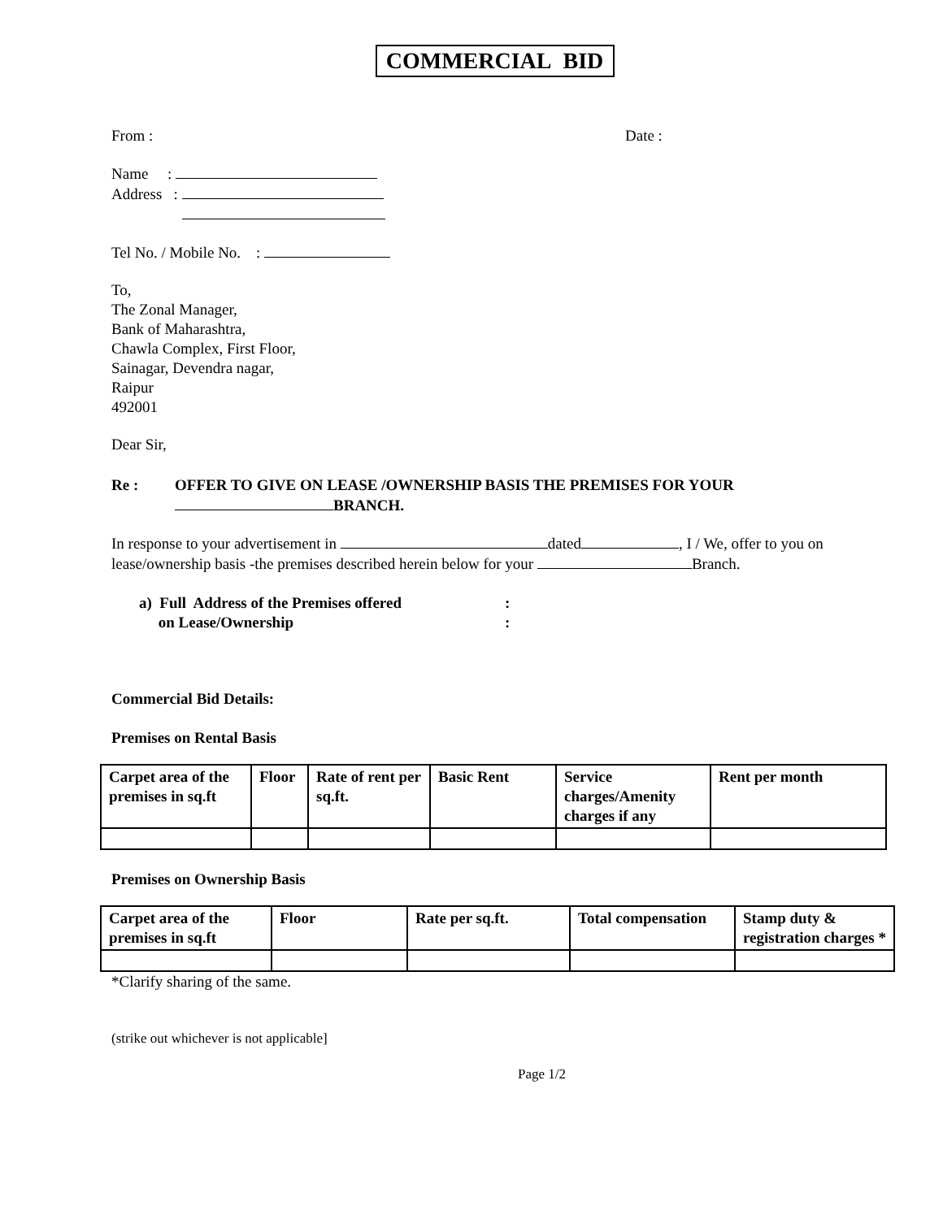COMMERCIAL BID
From : Date :
Name :
Address :
Tel No. / Mobile No. :
To,
The Zonal Manager,
Bank of Maharashtra,
Chawla Complex, First Floor,
Sainagar, Devendra nagar,
Raipur
492001
Dear Sir,
Re : OFFER TO GIVE ON LEASE /OWNERSHIP BASIS THE PREMISES FOR YOUR
BRANCH.
In response to your advertisement in dated , I / We, offer to you on lease/ownership basis -the premises described herein below for your Branch.
a) Full Address of the Premises offered
on Lease/Ownership
:
:
Commercial Bid Details:
Premises on Rental Basis
| Carpet area of the premises in sq.ft | Floor | Rate of rent per sq.ft. | Basic Rent | Service charges/Amenity charges if any | Rent per month |
Premises on Ownership Basis
| Carpet area of the premises in sq.ft | Floor | Rate per sq.ft. | Total compensation | Stamp duty & registration charges * |
*Clarify sharing of the same.
(strike out whichever is not applicable]
Page 1/2